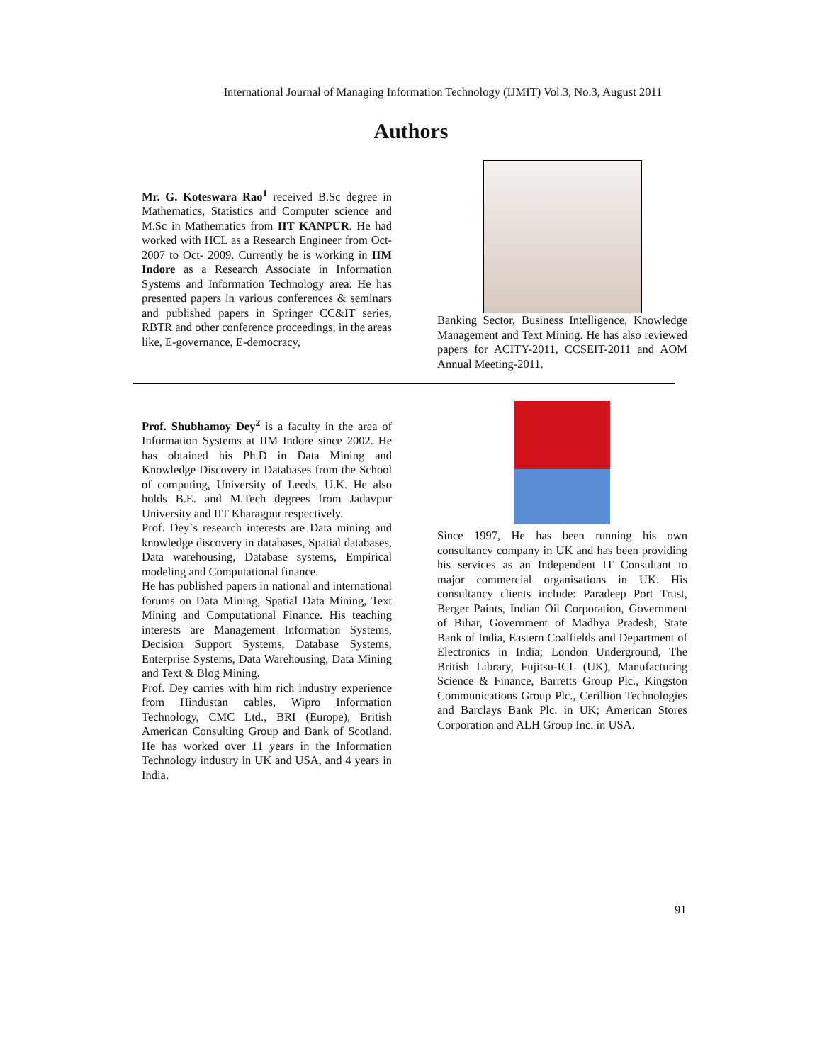International Journal of Managing Information Technology (IJMIT) Vol.3, No.3, August 2011
Authors
Mr. G. Koteswara Rao<sup>1</sup> received B.Sc degree in Mathematics, Statistics and Computer science and M.Sc in Mathematics from IIT KANPUR. He had worked with HCL as a Research Engineer from Oct-2007 to Oct- 2009. Currently he is working in IIM Indore as a Research Associate in Information Systems and Information Technology area. He has presented papers in various conferences & seminars and published papers in Springer CC&IT series, RBTR and other conference proceedings, in the areas like, E-governance, E-democracy,
Banking Sector, Business Intelligence, Knowledge Management and Text Mining. He has also reviewed papers for ACITY-2011, CCSEIT-2011 and AOM Annual Meeting-2011.
Prof. Shubhamoy Dey<sup>2</sup> is a faculty in the area of Information Systems at IIM Indore since 2002. He has obtained his Ph.D in Data Mining and Knowledge Discovery in Databases from the School of computing, University of Leeds, U.K. He also holds B.E. and M.Tech degrees from Jadavpur University and IIT Kharagpur respectively.
Prof. Dey`s research interests are Data mining and knowledge discovery in databases, Spatial databases, Data warehousing, Database systems, Empirical modeling and Computational finance.
He has published papers in national and international forums on Data Mining, Spatial Data Mining, Text Mining and Computational Finance. His teaching interests are Management Information Systems, Decision Support Systems, Database Systems, Enterprise Systems, Data Warehousing, Data Mining and Text & Blog Mining.
Prof. Dey carries with him rich industry experience from Hindustan cables, Wipro Information Technology, CMC Ltd., BRI (Europe), British American Consulting Group and Bank of Scotland. He has worked over 11 years in the Information Technology industry in UK and USA, and 4 years in India.
Since 1997, He has been running his own consultancy company in UK and has been providing his services as an Independent IT Consultant to major commercial organisations in UK. His consultancy clients include: Paradeep Port Trust, Berger Paints, Indian Oil Corporation, Government of Bihar, Government of Madhya Pradesh, State Bank of India, Eastern Coalfields and Department of Electronics in India; London Underground, The British Library, Fujitsu-ICL (UK), Manufacturing Science & Finance, Barretts Group Plc., Kingston Communications Group Plc., Cerillion Technologies and Barclays Bank Plc. in UK; American Stores Corporation and ALH Group Inc. in USA.
91